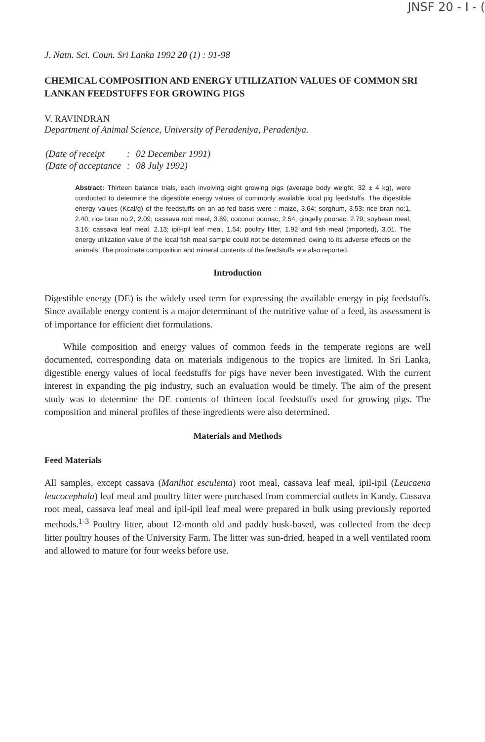JNSF 20 - I - (
J. Natn. Sci. Coun. Sri Lanka 1992 20 (1) : 91-98
CHEMICAL COMPOSITION AND ENERGY UTILIZATION VALUES OF COMMON SRI LANKAN FEEDSTUFFS FOR GROWING PIGS
V. RAVINDRAN
Department of Animal Science, University of Peradeniya, Peradeniya.
| (Date of receipt | : | 02 December 1991) |
| (Date of acceptance | : | 08 July 1992) |
Abstract: Thirteen balance trials, each involving eight growing pigs (average body weight, 32 ± 4 kg), were conducted to determine the digestible energy values of commonly available local pig feedstuffs. The digestible energy values (Kcal/g) of the feedstuffs on an as-fed basis were : maize, 3.64; sorghum, 3.53; rice bran no:1, 2.40; rice bran no:2, 2.09; cassava root meal, 3.69; coconut poonac, 2.54; gingelly poonac, 2.79; soybean meal, 3.16; cassava leaf meal, 2.13; ipil-ipil leaf meal, 1.54; poultry litter, 1.92 and fish meal (imported), 3.01. The energy utilization value of the local fish meal sample could not be determined, owing to its adverse effects on the animals. The proximate composition and mineral contents of the feedstuffs are also reported.
Introduction
Digestible energy (DE) is the widely used term for expressing the available energy in pig feedstuffs. Since available energy content is a major determinant of the nutritive value of a feed, its assessment is of importance for efficient diet formulations.
While composition and energy values of common feeds in the temperate regions are well documented, corresponding data on materials indigenous to the tropics are limited. In Sri Lanka, digestible energy values of local feedstuffs for pigs have never been investigated. With the current interest in expanding the pig industry, such an evaluation would be timely. The aim of the present study was to determine the DE contents of thirteen local feedstuffs used for growing pigs. The composition and mineral profiles of these ingredients were also determined.
Materials and Methods
Feed Materials
All samples, except cassava (Manihot esculenta) root meal, cassava leaf meal, ipil-ipil (Leucaena leucocephala) leaf meal and poultry litter were purchased from commercial outlets in Kandy. Cassava root meal, cassava leaf meal and ipil-ipil leaf meal were prepared in bulk using previously reported methods.<sup>1-3</sup> Poultry litter, about 12-month old and paddy husk-based, was collected from the deep litter poultry houses of the University Farm. The litter was sun-dried, heaped in a well ventilated room and allowed to mature for four weeks before use.